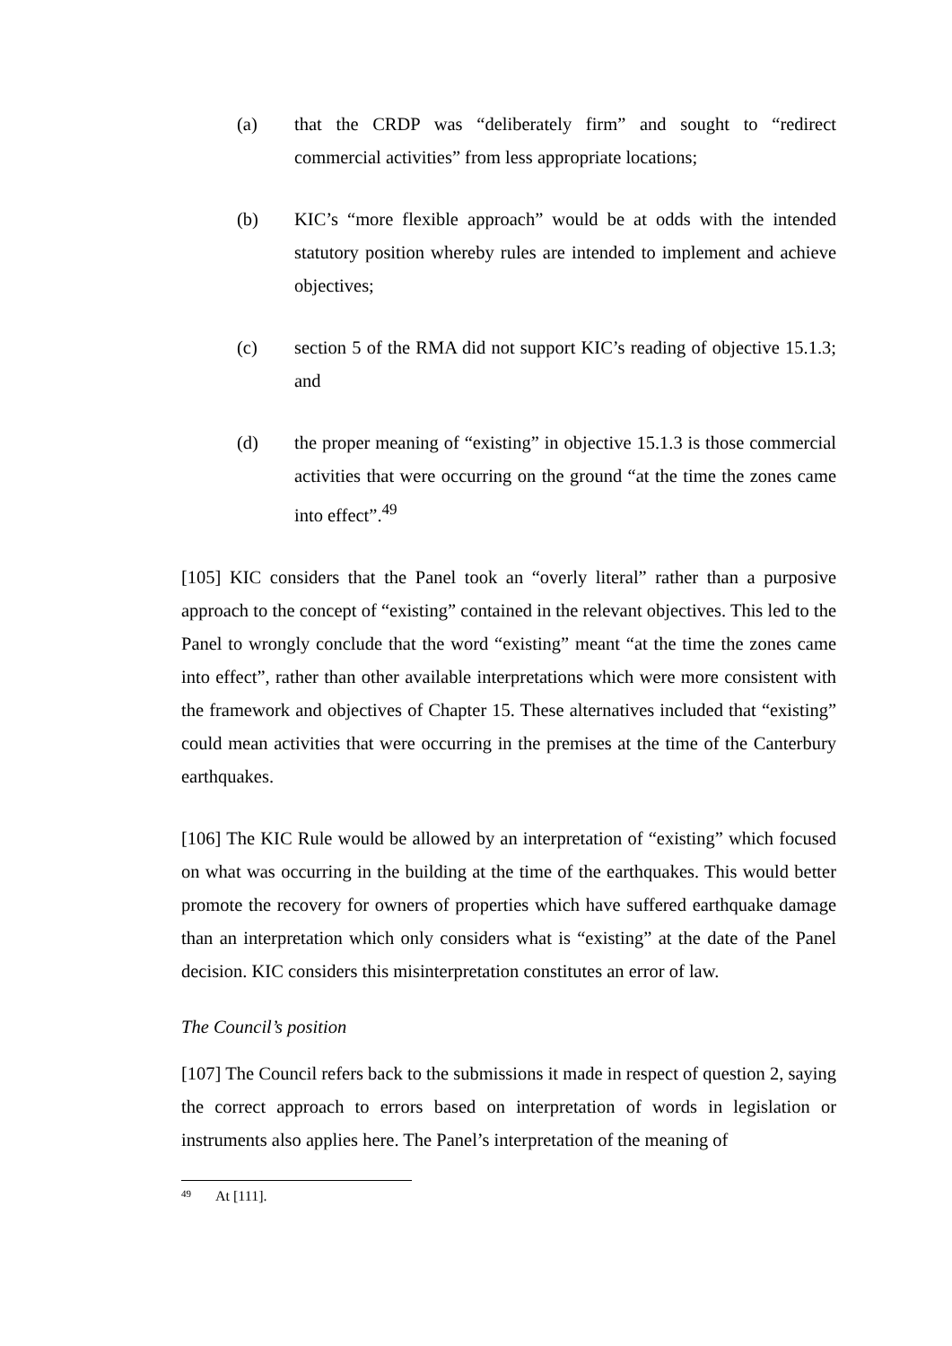(a) that the CRDP was “deliberately firm” and sought to “redirect commercial activities” from less appropriate locations;
(b) KIC’s “more flexible approach” would be at odds with the intended statutory position whereby rules are intended to implement and achieve objectives;
(c) section 5 of the RMA did not support KIC’s reading of objective 15.1.3; and
(d) the proper meaning of “existing” in objective 15.1.3 is those commercial activities that were occurring on the ground “at the time the zones came into effect”.<sup>49</sup>
[105] KIC considers that the Panel took an “overly literal” rather than a purposive approach to the concept of “existing” contained in the relevant objectives. This led to the Panel to wrongly conclude that the word “existing” meant “at the time the zones came into effect”, rather than other available interpretations which were more consistent with the framework and objectives of Chapter 15. These alternatives included that “existing” could mean activities that were occurring in the premises at the time of the Canterbury earthquakes.
[106] The KIC Rule would be allowed by an interpretation of “existing” which focused on what was occurring in the building at the time of the earthquakes. This would better promote the recovery for owners of properties which have suffered earthquake damage than an interpretation which only considers what is “existing” at the date of the Panel decision. KIC considers this misinterpretation constitutes an error of law.
The Council’s position
[107] The Council refers back to the submissions it made in respect of question 2, saying the correct approach to errors based on interpretation of words in legislation or instruments also applies here. The Panel’s interpretation of the meaning of
<sup>49</sup> At [111].